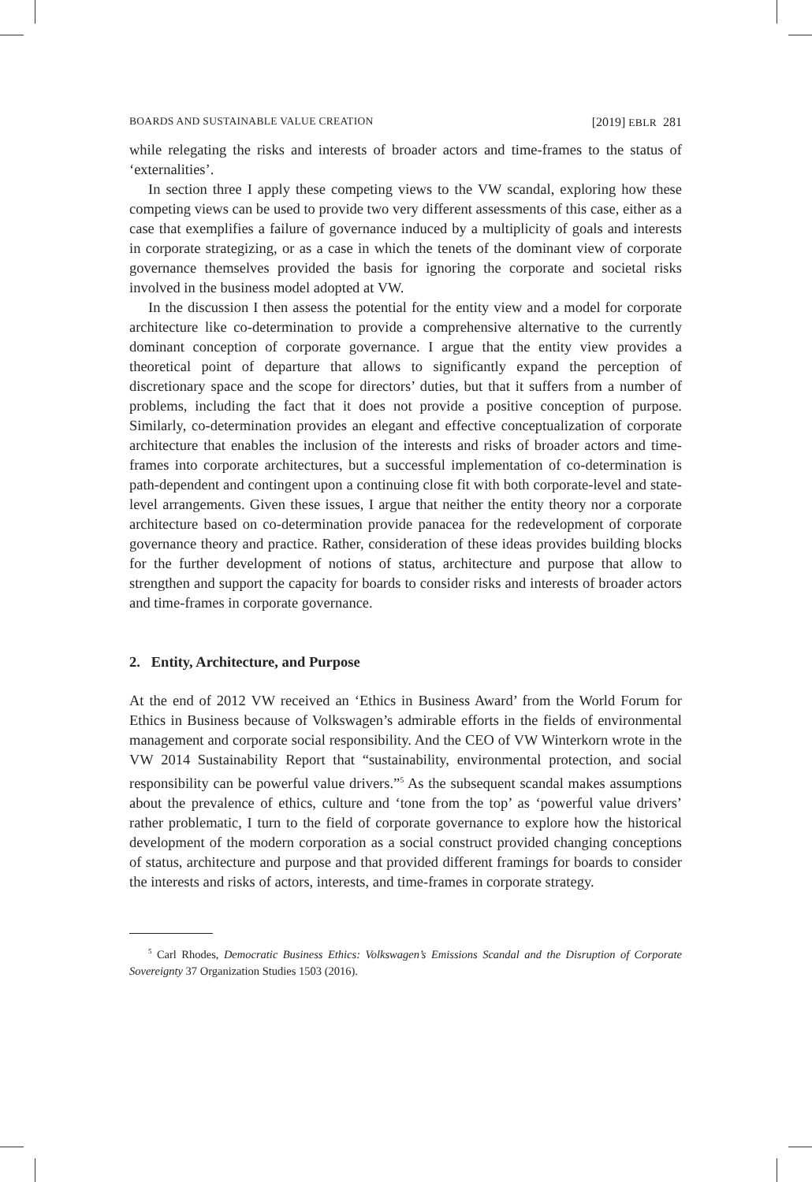BOARDS AND SUSTAINABLE VALUE CREATION [2019] EBLR 281
while relegating the risks and interests of broader actors and time-frames to the status of ‘externalities’.
In section three I apply these competing views to the VW scandal, exploring how these competing views can be used to provide two very different assessments of this case, either as a case that exemplifies a failure of governance induced by a multiplicity of goals and interests in corporate strategizing, or as a case in which the tenets of the dominant view of corporate governance themselves provided the basis for ignoring the corporate and societal risks involved in the business model adopted at VW.
In the discussion I then assess the potential for the entity view and a model for corporate architecture like co-determination to provide a comprehensive alternative to the currently dominant conception of corporate governance. I argue that the entity view provides a theoretical point of departure that allows to significantly expand the perception of discretionary space and the scope for directors’ duties, but that it suffers from a number of problems, including the fact that it does not provide a positive conception of purpose. Similarly, co-determination provides an elegant and effective conceptualization of corporate architecture that enables the inclusion of the interests and risks of broader actors and time-frames into corporate architectures, but a successful implementation of co-determination is path-dependent and contingent upon a continuing close fit with both corporate-level and state-level arrangements. Given these issues, I argue that neither the entity theory nor a corporate architecture based on co-determination provide panacea for the redevelopment of corporate governance theory and practice. Rather, consideration of these ideas provides building blocks for the further development of notions of status, architecture and purpose that allow to strengthen and support the capacity for boards to consider risks and interests of broader actors and time-frames in corporate governance.
2. Entity, Architecture, and Purpose
At the end of 2012 VW received an ‘Ethics in Business Award’ from the World Forum for Ethics in Business because of Volkswagen’s admirable efforts in the fields of environmental management and corporate social responsibility. And the CEO of VW Winterkorn wrote in the VW 2014 Sustainability Report that “sustainability, environmental protection, and social responsibility can be powerful value drivers.”<sup>5</sup> As the subsequent scandal makes assumptions about the prevalence of ethics, culture and ‘tone from the top’ as ‘powerful value drivers’ rather problematic, I turn to the field of corporate governance to explore how the historical development of the modern corporation as a social construct provided changing conceptions of status, architecture and purpose and that provided different framings for boards to consider the interests and risks of actors, interests, and time-frames in corporate strategy.
<sup>5</sup> Carl Rhodes, Democratic Business Ethics: Volkswagen’s Emissions Scandal and the Disruption of Corporate Sovereignty 37 Organization Studies 1503 (2016).